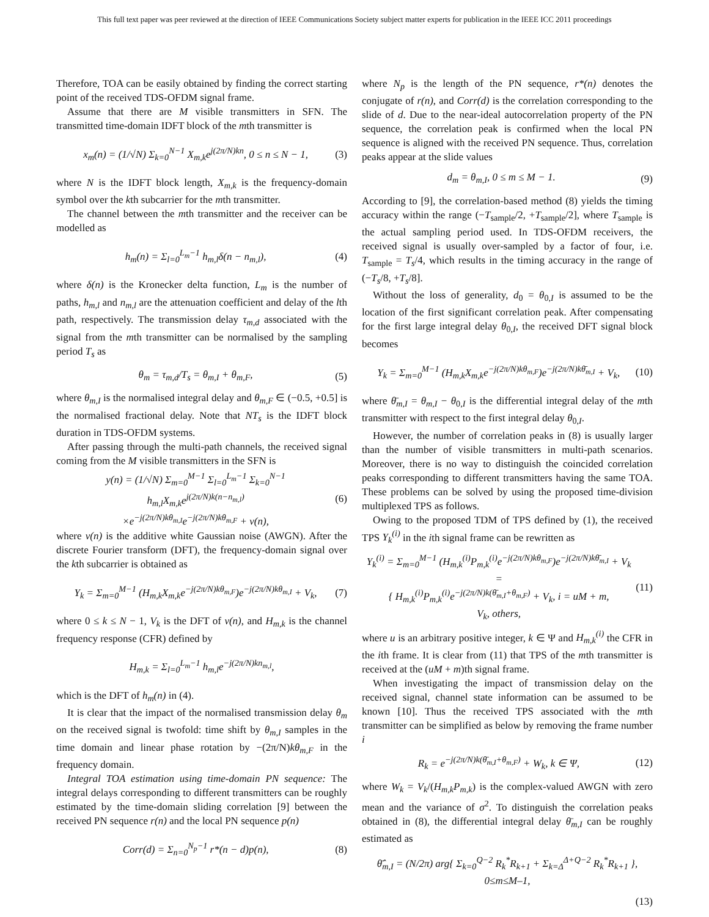This full text paper was peer reviewed at the direction of IEEE Communications Society subject matter experts for publication in the IEEE ICC 2011 proceedings
Therefore, TOA can be easily obtained by finding the correct starting point of the received TDS-OFDM signal frame.
Assume that there are M visible transmitters in SFN. The transmitted time-domain IDFT block of the mth transmitter is
x<sub>m</sub>(n) = (1/√N) Σ<sub>k=0</sub><sup>N−1</sup> X<sub>m,k</sub>e<sup>j(2π/N)kn</sup>, 0 ≤ n ≤ N − 1, (3)
where N is the IDFT block length, X<sub>m,k</sub> is the frequency-domain symbol over the kth subcarrier for the mth transmitter.
The channel between the mth transmitter and the receiver can be modelled as
h<sub>m</sub>(n) = Σ<sub>l=0</sub><sup>L<sub>m</sub>−1</sup> h<sub>m,l</sub>δ(n − n<sub>m,l</sub>), (4)
where δ(n) is the Kronecker delta function, L<sub>m</sub> is the number of paths, h<sub>m,l</sub> and n<sub>m,l</sub> are the attenuation coefficient and delay of the lth path, respectively. The transmission delay τ<sub>m,d</sub> associated with the signal from the mth transmitter can be normalised by the sampling period T<sub>s</sub> as
θ<sub>m</sub> = τ<sub>m,d</sub>/T<sub>s</sub> = θ<sub>m,I</sub> + θ<sub>m,F</sub>, (5)
where θ<sub>m,I</sub> is the normalised integral delay and θ<sub>m,F</sub> ∈ (−0.5, +0.5] is the normalised fractional delay. Note that NT<sub>s</sub> is the IDFT block duration in TDS-OFDM systems.
After passing through the multi-path channels, the received signal coming from the M visible transmitters in the SFN is
y(n) = (1/√N) Σ<sub>m=0</sub><sup>M−1</sup> Σ<sub>l=0</sub><sup>L<sub>m</sub>−1</sup> Σ<sub>k=0</sub><sup>N−1</sup> h<sub>m,l</sub>X<sub>m,k</sub>e<sup>j(2π/N)k(n−n<sub>m,l</sub>)</sup>
×e<sup>−j(2π/N)kθ<sub>m,I</sub></sup>e<sup>−j(2π/N)kθ<sub>m,F</sub></sup> + v(n), (6)
where v(n) is the additive white Gaussian noise (AWGN). After the discrete Fourier transform (DFT), the frequency-domain signal over the kth subcarrier is obtained as
Y<sub>k</sub> = Σ<sub>m=0</sub><sup>M−1</sup> (H<sub>m,k</sub>X<sub>m,k</sub>e<sup>−j(2π/N)kθ<sub>m,F</sub></sup>)e<sup>−j(2π/N)kθ<sub>m,I</sub></sup> + V<sub>k</sub>, (7)
where 0 ≤ k ≤ N − 1, V<sub>k</sub> is the DFT of v(n), and H<sub>m,k</sub> is the channel frequency response (CFR) defined by
H<sub>m,k</sub> = Σ<sub>l=0</sub><sup>L<sub>m</sub>−1</sup> h<sub>m,l</sub>e<sup>−j(2π/N)kn<sub>m,l</sub></sup>,
which is the DFT of h<sub>m</sub>(n) in (4).
It is clear that the impact of the normalised transmission delay θ<sub>m</sub> on the received signal is twofold: time shift by θ<sub>m,I</sub> samples in the time domain and linear phase rotation by −(2π/N)kθ<sub>m,F</sub> in the frequency domain.
Integral TOA estimation using time-domain PN sequence: The integral delays corresponding to different transmitters can be roughly estimated by the time-domain sliding correlation [9] between the received PN sequence r(n) and the local PN sequence p(n)
Corr(d) = Σ<sub>n=0</sub><sup>N<sub>p</sub>−1</sup> r*(n − d)p(n), (8)
where N<sub>p</sub> is the length of the PN sequence, r*(n) denotes the conjugate of r(n), and Corr(d) is the correlation corresponding to the slide of d. Due to the near-ideal autocorrelation property of the PN sequence, the correlation peak is confirmed when the local PN sequence is aligned with the received PN sequence. Thus, correlation peaks appear at the slide values
d<sub>m</sub> = θ<sub>m,I</sub>, 0 ≤ m ≤ M − 1. (9)
According to [9], the correlation-based method (8) yields the timing accuracy within the range (−T<sub>sample</sub>/2, +T<sub>sample</sub>/2], where T<sub>sample</sub> is the actual sampling period used. In TDS-OFDM receivers, the received signal is usually over-sampled by a factor of four, i.e. T<sub>sample</sub> = T<sub>s</sub>/4, which results in the timing accuracy in the range of (−T<sub>s</sub>/8, +T<sub>s</sub>/8].
Without the loss of generality, d<sub>0</sub> = θ<sub>0,I</sub> is assumed to be the location of the first significant correlation peak. After compensating for the first large integral delay θ<sub>0,I</sub>, the received DFT signal block becomes
Y<sub>k</sub> = Σ<sub>m=0</sub><sup>M−1</sup> (H<sub>m,k</sub>X<sub>m,k</sub>e<sup>−j(2π/N)kθ<sub>m,F</sub></sup>)e<sup>−j(2π/N)kθ̄<sub>m,I</sub></sup> + V<sub>k</sub>, (10)
where θ̄<sub>m,I</sub> = θ<sub>m,I</sub> − θ<sub>0,I</sub> is the differential integral delay of the mth transmitter with respect to the first integral delay θ<sub>0,I</sub>.
However, the number of correlation peaks in (8) is usually larger than the number of visible transmitters in multi-path scenarios. Moreover, there is no way to distinguish the coincided correlation peaks corresponding to different transmitters having the same TOA. These problems can be solved by using the proposed time-division multiplexed TPS as follows.
Owing to the proposed TDM of TPS defined by (1), the received TPS Y<sub>k</sub><sup>(i)</sup> in the ith signal frame can be rewritten as
Y<sub>k</sub><sup>(i)</sup> = Σ<sub>m=0</sub><sup>M−1</sup> (H<sub>m,k</sub><sup>(i)</sup>P<sub>m,k</sub><sup>(i)</sup>e<sup>−j(2π/N)kθ<sub>m,F</sub></sup>)e<sup>−j(2π/N)kθ̄<sub>m,I</sub></sup> + V<sub>k</sub> =
{ H<sub>m,k</sub><sup>(i)</sup>P<sub>m,k</sub><sup>(i)</sup>e<sup>−j(2π/N)k(θ̄<sub>m,I</sub>+θ<sub>m,F</sub>)</sup> + V<sub>k</sub>, i = uM + m,
V<sub>k</sub>, others, (11)
where u is an arbitrary positive integer, k ∈ Ψ and H<sub>m,k</sub><sup>(i)</sup> the CFR in the ith frame. It is clear from (11) that TPS of the mth transmitter is received at the (uM + m)th signal frame.
When investigating the impact of transmission delay on the received signal, channel state information can be assumed to be known [10]. Thus the received TPS associated with the mth transmitter can be simplified as below by removing the frame number i
R<sub>k</sub> = e<sup>−j(2π/N)k(θ̄<sub>m,I</sub>+θ<sub>m,F</sub>)</sup> + W<sub>k</sub>, k ∈ Ψ, (12)
where W<sub>k</sub> = V<sub>k</sub>/(H<sub>m,k</sub>P<sub>m,k</sub>) is the complex-valued AWGN with zero mean and the variance of σ<sup>2</sup>. To distinguish the correlation peaks obtained in (8), the differential integral delay θ̄<sub>m,I</sub> can be roughly estimated as
θ̂̄<sub>m,I</sub> = (N/2π) arg{ Σ<sub>k=0</sub><sup>Q−2</sup> R<sub>k</sub><sup>*</sup>R<sub>k+1</sub> + Σ<sub>k=Δ</sub><sup>Δ+Q−2</sup> R<sub>k</sub><sup>*</sup>R<sub>k+1</sub> }, 0≤m≤M–1,
(13)